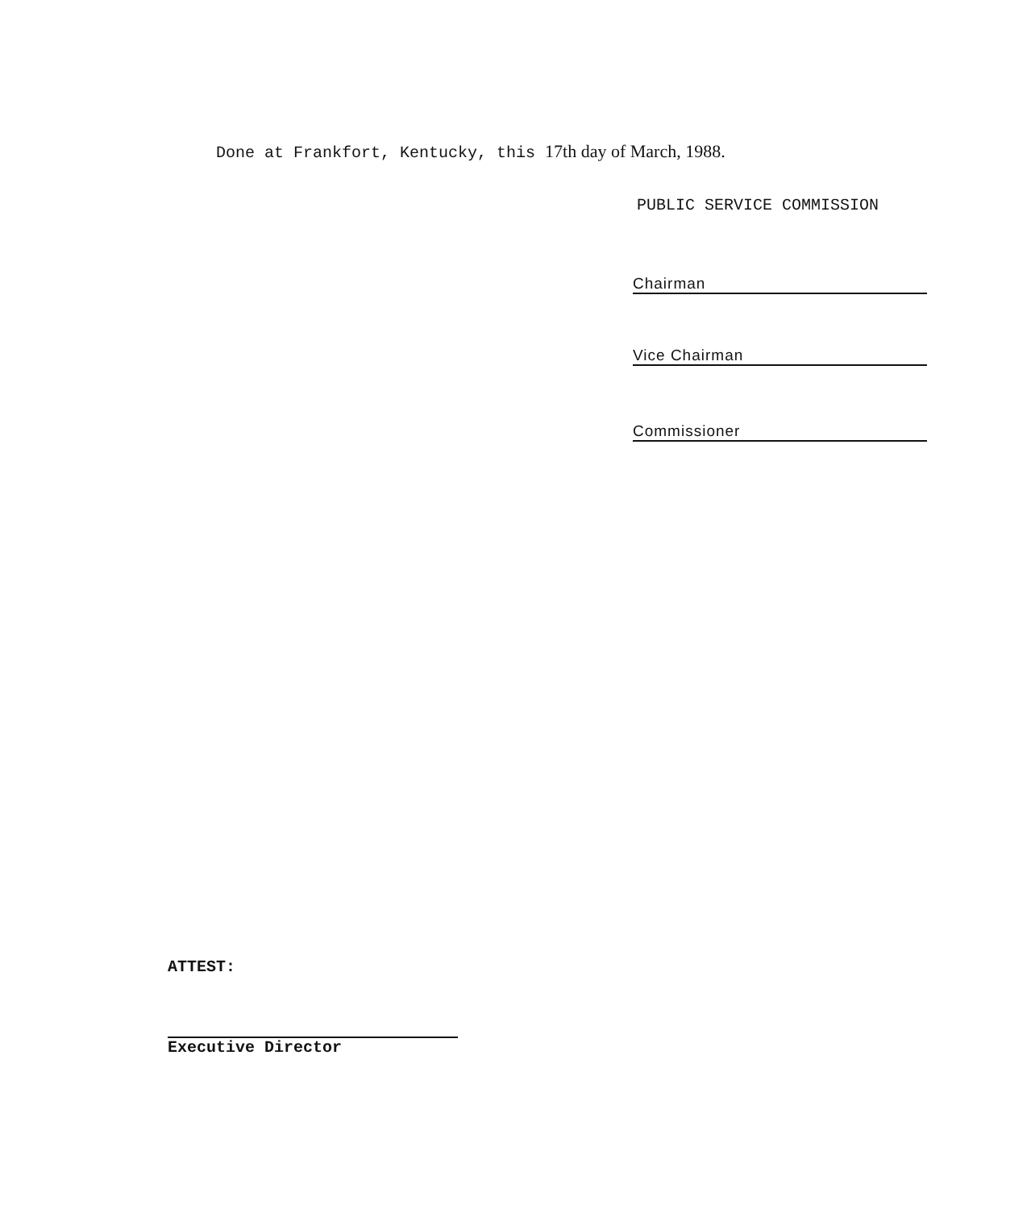Done at Frankfort, Kentucky, this 17th day of March, 1988.
PUBLIC SERVICE COMMISSION
Chairman
Vice Chairman
Commissioner
ATTEST:
Executive Director